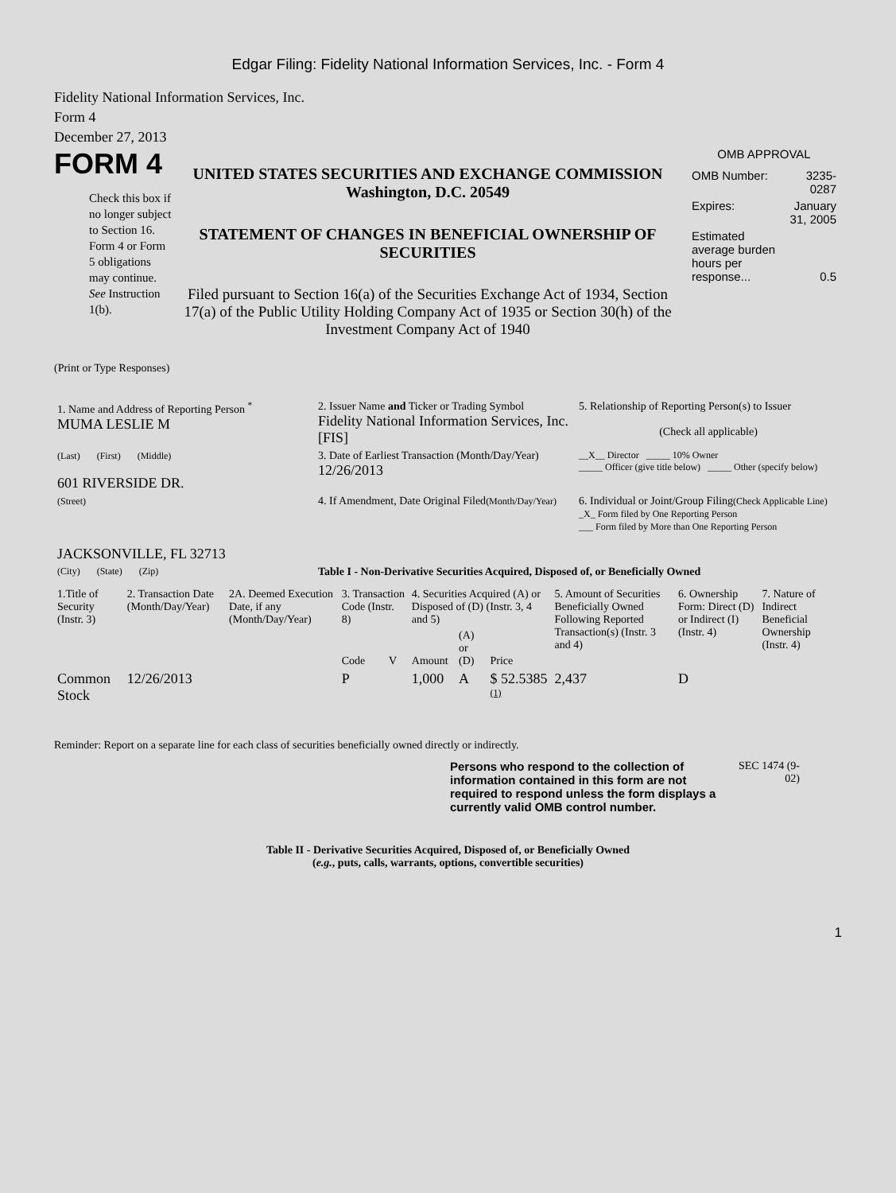Edgar Filing: Fidelity National Information Services, Inc. - Form 4
Fidelity National Information Services, Inc.
Form 4
December 27, 2013
FORM 4
Check this box if no longer subject to Section 16. Form 4 or Form 5 obligations may continue. See Instruction 1(b).
UNITED STATES SECURITIES AND EXCHANGE COMMISSION
Washington, D.C. 20549
STATEMENT OF CHANGES IN BENEFICIAL OWNERSHIP OF SECURITIES
Filed pursuant to Section 16(a) of the Securities Exchange Act of 1934, Section 17(a) of the Public Utility Holding Company Act of 1935 or Section 30(h) of the Investment Company Act of 1940
OMB APPROVAL
| OMB Number: | 3235-0287 |
| Expires: | January 31, 2005 |
| Estimated average burden hours per response... | 0.5 |
(Print or Type Responses)
| 1. Name and Address of Reporting Person <sup>*</sup> MUMA LESLIE M | 2. Issuer Name and Ticker or Trading Symbol Fidelity National Information Services, Inc. [FIS] | 5. Relationship of Reporting Person(s) to Issuer (Check all applicable) |
| (Last) (First) (Middle) 601 RIVERSIDE DR. | 3. Date of Earliest Transaction (Month/Day/Year) 12/26/2013 | __X__ Director _____ 10% Owner _____ Officer (give title below) _____ Other (specify below) |
| (Street) JACKSONVILLE, FL 32713 | 4. If Amendment, Date Original Filed (Month/Day/Year) | 6. Individual or Joint/Group Filing (Check Applicable Line) _X_ Form filed by One Reporting Person ___ Form filed by More than One Reporting Person |
| (City) (State) (Zip) | Table I - Non-Derivative Securities Acquired, Disposed of, or Beneficially Owned | |
| 1.Title of Security (Instr. 3) | 2. Transaction Date (Month/Day/Year) | 2A. Deemed Execution Date, if any (Month/Day/Year) | 3. Transaction Code (Instr. 8) | | 4. Securities Acquired (A) or Disposed of (D) (Instr. 3, 4 and 5) | | | 5. Amount of Securities Beneficially Owned Following Reported Transaction(s) (Instr. 3 and 4) | 6. Ownership Form: Direct (D) or Indirect (I) (Instr. 4) | 7. Nature of Indirect Beneficial Ownership (Instr. 4) |
| --- | --- | --- | --- | --- | --- | --- | --- | --- | --- | --- |
| | | | Code | V | Amount | (A) or (D) | Price | | | |
| Common Stock | 12/26/2013 | | P | | 1,000 | A | $ 52.5385 <sup>(1)</sup> | 2,437 | D | |
Reminder: Report on a separate line for each class of securities beneficially owned directly or indirectly.
Persons who respond to the collection of information contained in this form are not required to respond unless the form displays a currently valid OMB control number.
SEC 1474 (9-02)
Table II - Derivative Securities Acquired, Disposed of, or Beneficially Owned
(e.g., puts, calls, warrants, options, convertible securities)
1